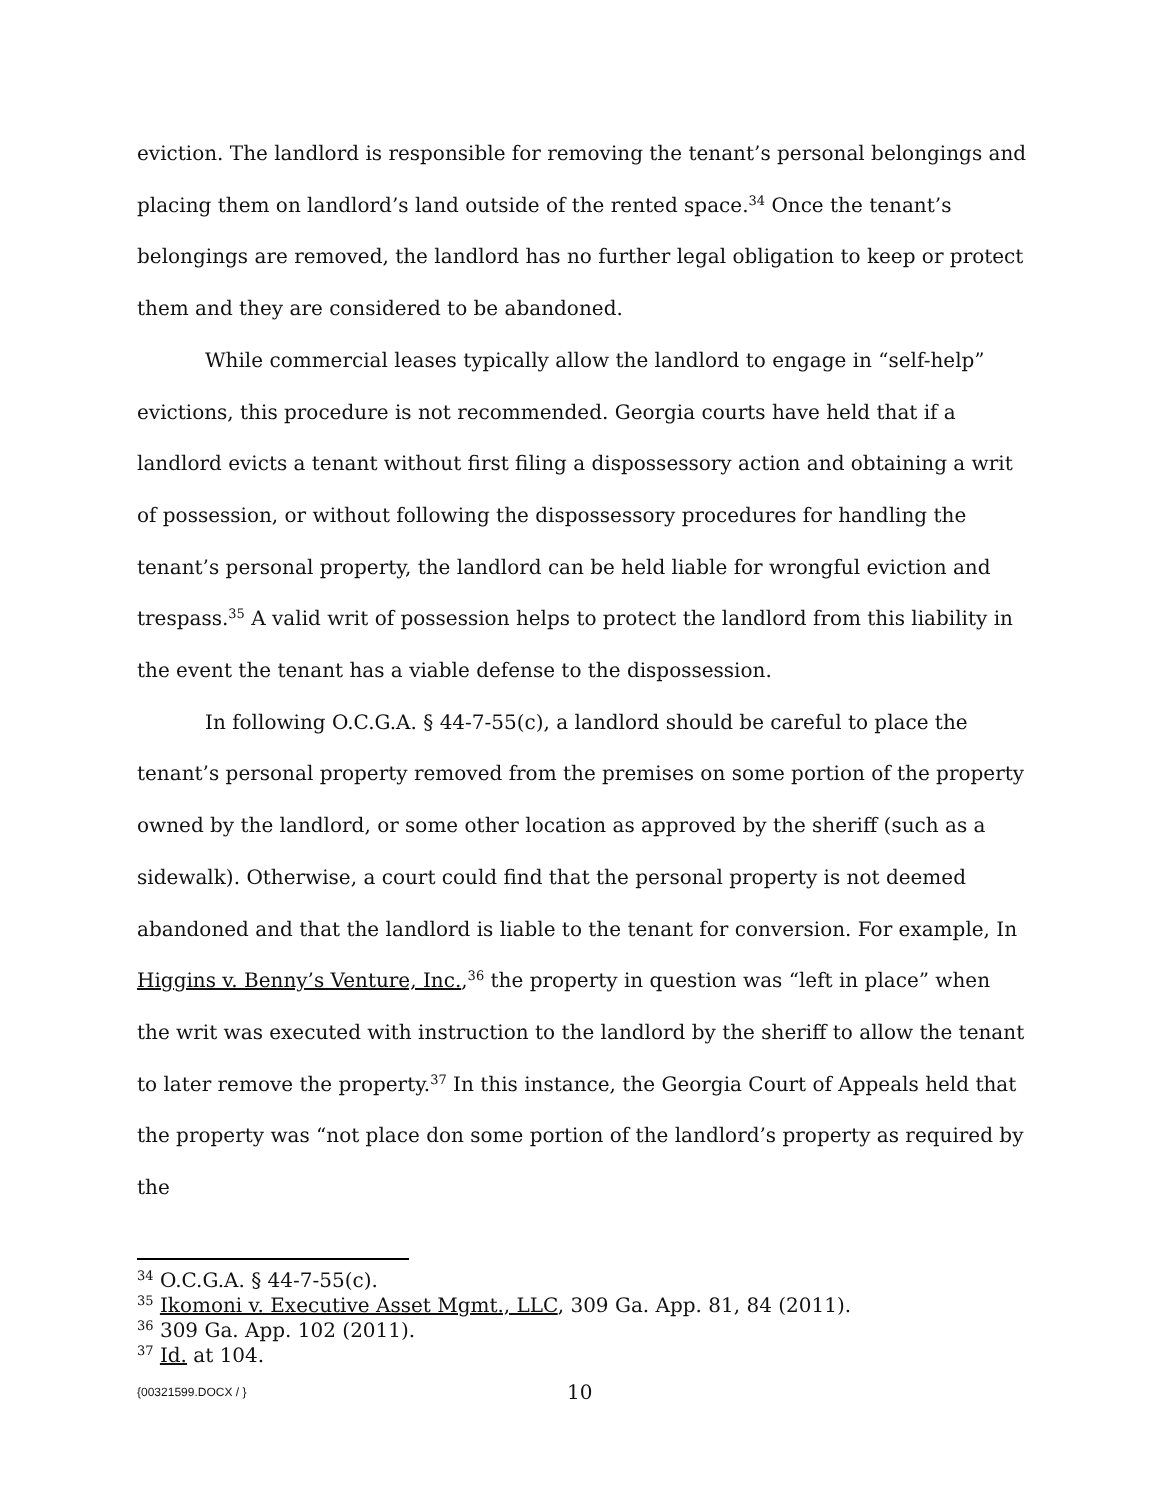eviction. The landlord is responsible for removing the tenant’s personal belongings and placing them on landlord’s land outside of the rented space.<sup>34</sup> Once the tenant’s belongings are removed, the landlord has no further legal obligation to keep or protect them and they are considered to be abandoned.
While commercial leases typically allow the landlord to engage in “self-help” evictions, this procedure is not recommended. Georgia courts have held that if a landlord evicts a tenant without first filing a dispossessory action and obtaining a writ of possession, or without following the dispossessory procedures for handling the tenant’s personal property, the landlord can be held liable for wrongful eviction and trespass.<sup>35</sup> A valid writ of possession helps to protect the landlord from this liability in the event the tenant has a viable defense to the dispossession.
In following O.C.G.A. § 44-7-55(c), a landlord should be careful to place the tenant’s personal property removed from the premises on some portion of the property owned by the landlord, or some other location as approved by the sheriff (such as a sidewalk). Otherwise, a court could find that the personal property is not deemed abandoned and that the landlord is liable to the tenant for conversion. For example, In Higgins v. Benny’s Venture, Inc.,<sup>36</sup> the property in question was “left in place” when the writ was executed with instruction to the landlord by the sheriff to allow the tenant to later remove the property.<sup>37</sup> In this instance, the Georgia Court of Appeals held that the property was “not place don some portion of the landlord’s property as required by the
<sup>34</sup> O.C.G.A. § 44-7-55(c).
<sup>35</sup> Ikomoni v. Executive Asset Mgmt., LLC, 309 Ga. App. 81, 84 (2011).
<sup>36</sup> 309 Ga. App. 102 (2011).
<sup>37</sup> Id. at 104.
{00321599.DOCX / } 10